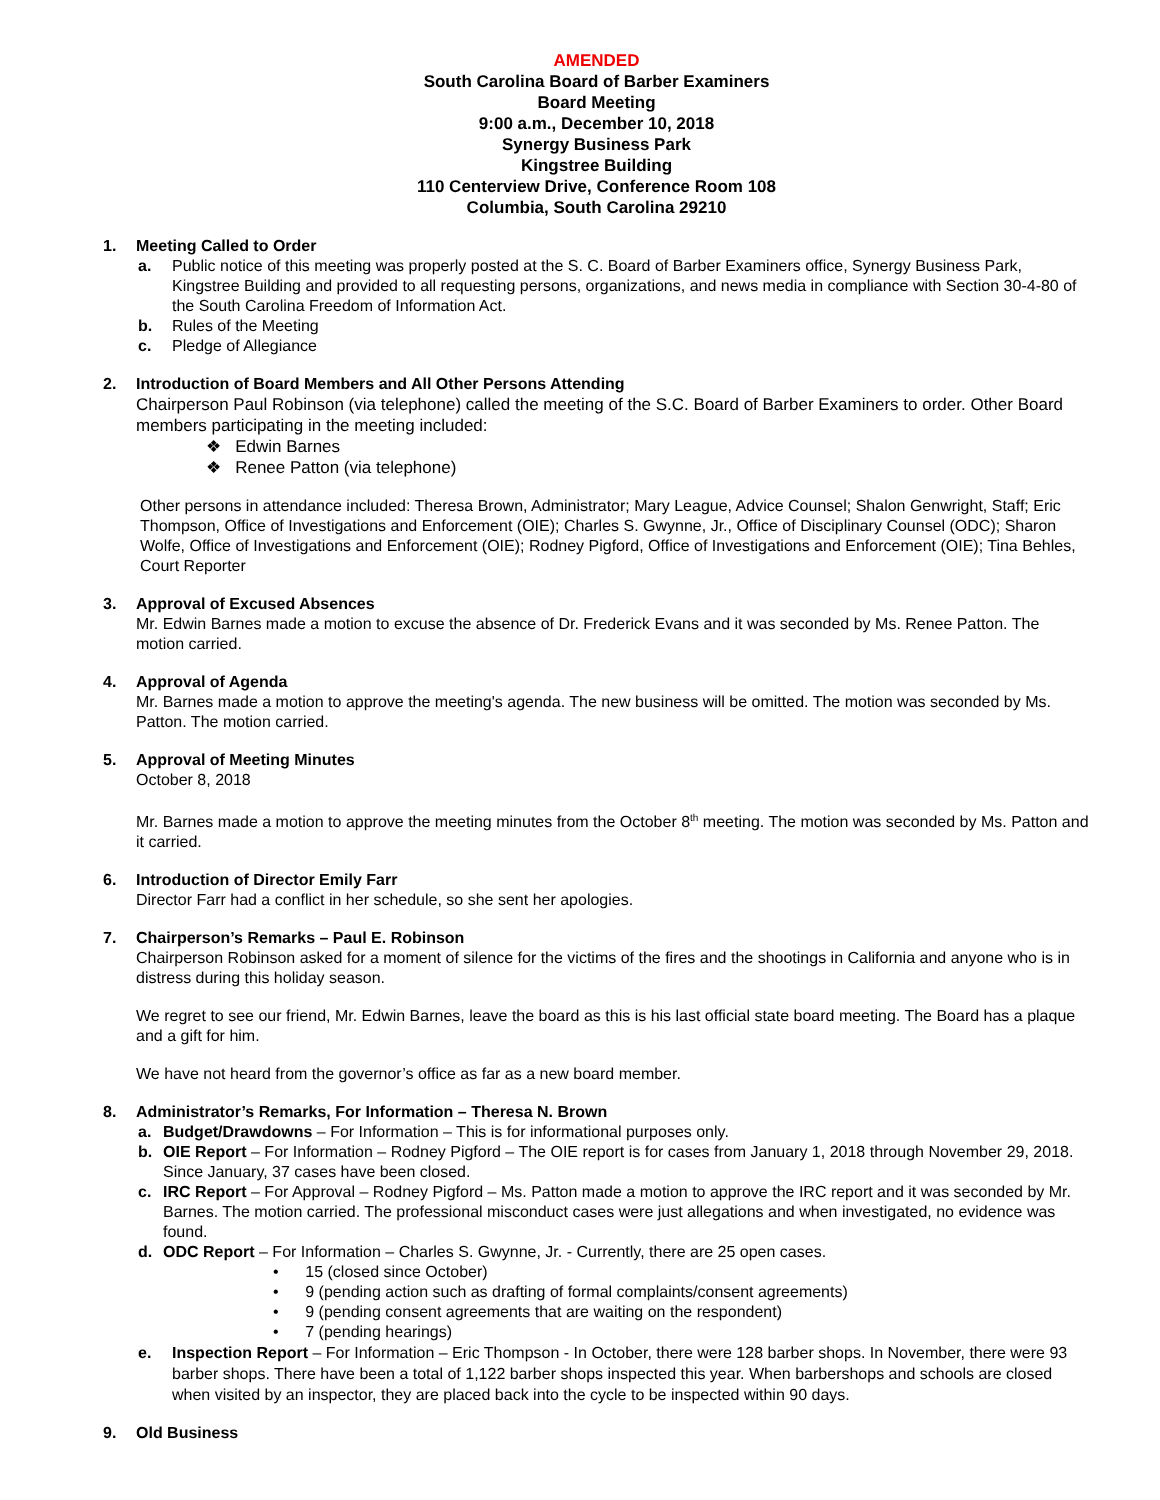AMENDED
South Carolina Board of Barber Examiners
Board Meeting
9:00 a.m., December 10, 2018
Synergy Business Park
Kingstree Building
110 Centerview Drive, Conference Room 108
Columbia, South Carolina 29210
1. Meeting Called to Order
a. Public notice of this meeting was properly posted at the S. C. Board of Barber Examiners office, Synergy Business Park, Kingstree Building and provided to all requesting persons, organizations, and news media in compliance with Section 30-4-80 of the South Carolina Freedom of Information Act.
b. Rules of the Meeting
c. Pledge of Allegiance
2. Introduction of Board Members and All Other Persons Attending
Chairperson Paul Robinson (via telephone) called the meeting of the S.C. Board of Barber Examiners to order. Other Board members participating in the meeting included:
❖ Edwin Barnes
❖ Renee Patton (via telephone)
Other persons in attendance included: Theresa Brown, Administrator; Mary League, Advice Counsel; Shalon Genwright, Staff; Eric Thompson, Office of Investigations and Enforcement (OIE); Charles S. Gwynne, Jr., Office of Disciplinary Counsel (ODC); Sharon Wolfe, Office of Investigations and Enforcement (OIE); Rodney Pigford, Office of Investigations and Enforcement (OIE); Tina Behles, Court Reporter
3. Approval of Excused Absences
Mr. Edwin Barnes made a motion to excuse the absence of Dr. Frederick Evans and it was seconded by Ms. Renee Patton. The motion carried.
4. Approval of Agenda
Mr. Barnes made a motion to approve the meeting's agenda. The new business will be omitted. The motion was seconded by Ms. Patton. The motion carried.
5. Approval of Meeting Minutes
October 8, 2018
Mr. Barnes made a motion to approve the meeting minutes from the October 8<sup>th</sup> meeting. The motion was seconded by Ms. Patton and it carried.
6. Introduction of Director Emily Farr
Director Farr had a conflict in her schedule, so she sent her apologies.
7. Chairperson’s Remarks – Paul E. Robinson
Chairperson Robinson asked for a moment of silence for the victims of the fires and the shootings in California and anyone who is in distress during this holiday season.
We regret to see our friend, Mr. Edwin Barnes, leave the board as this is his last official state board meeting. The Board has a plaque and a gift for him.
We have not heard from the governor’s office as far as a new board member.
8. Administrator’s Remarks, For Information – Theresa N. Brown
a. Budget/Drawdowns – For Information – This is for informational purposes only.
b. OIE Report – For Information – Rodney Pigford – The OIE report is for cases from January 1, 2018 through November 29, 2018. Since January, 37 cases have been closed.
c. IRC Report – For Approval – Rodney Pigford – Ms. Patton made a motion to approve the IRC report and it was seconded by Mr. Barnes. The motion carried. The professional misconduct cases were just allegations and when investigated, no evidence was found.
d. ODC Report – For Information – Charles S. Gwynne, Jr. - Currently, there are 25 open cases.
• 15 (closed since October)
• 9 (pending action such as drafting of formal complaints/consent agreements)
• 9 (pending consent agreements that are waiting on the respondent)
• 7 (pending hearings)
e. Inspection Report – For Information – Eric Thompson - In October, there were 128 barber shops. In November, there were 93 barber shops. There have been a total of 1,122 barber shops inspected this year. When barbershops and schools are closed when visited by an inspector, they are placed back into the cycle to be inspected within 90 days.
9. Old Business